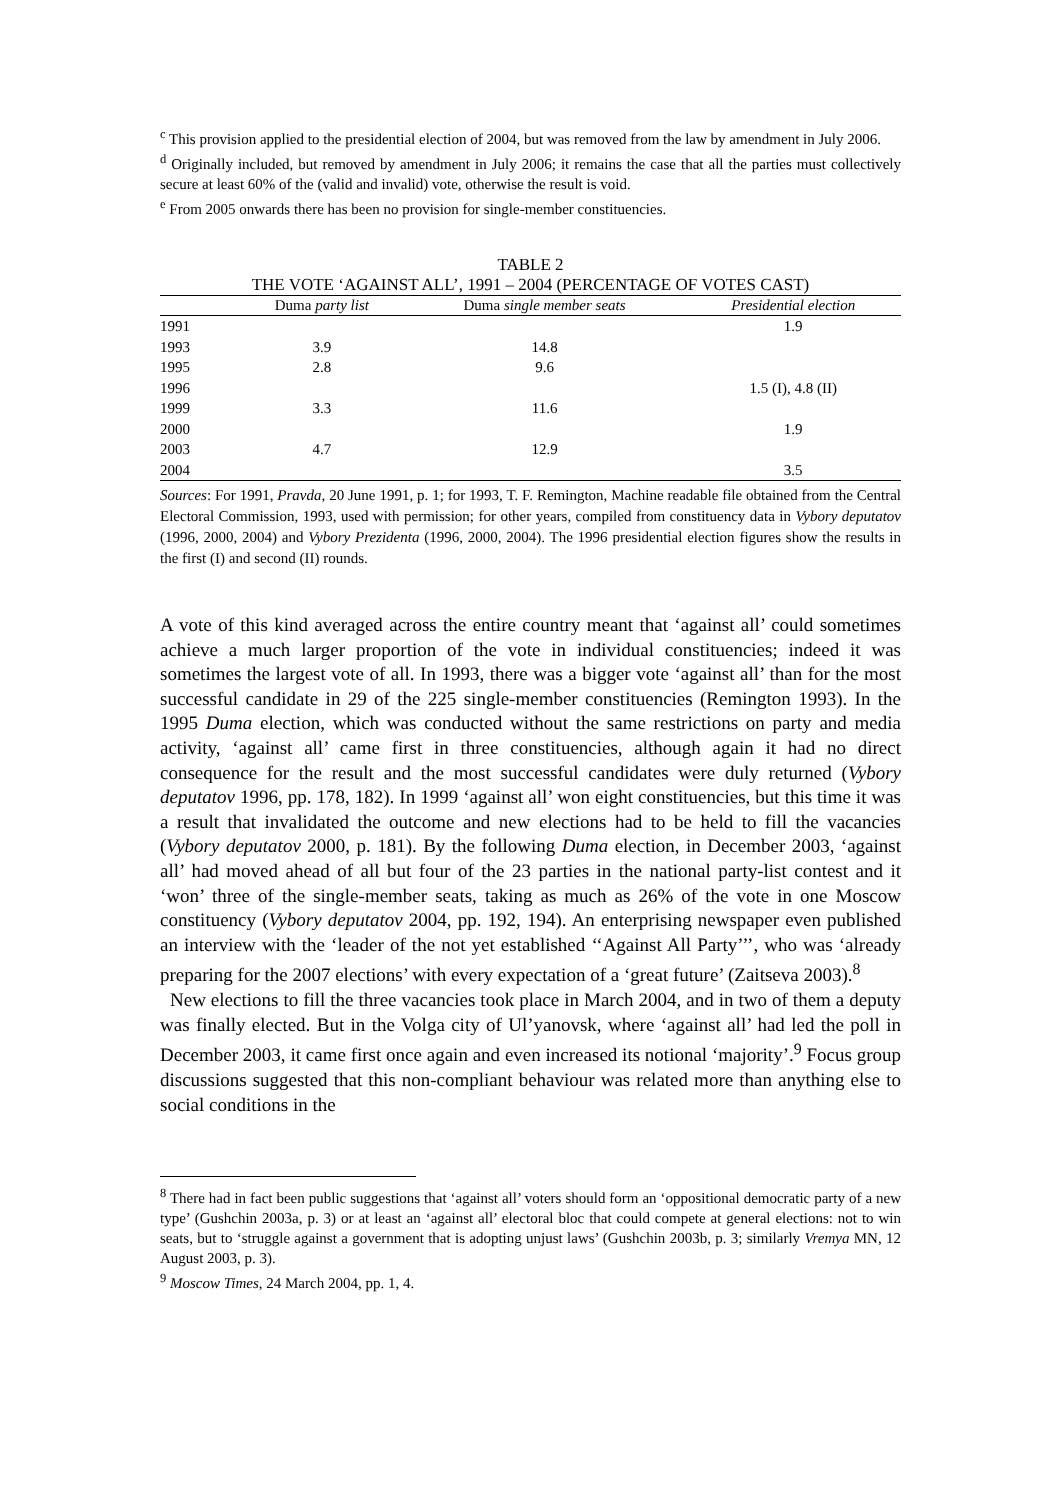<sup>c</sup> This provision applied to the presidential election of 2004, but was removed from the law by amendment in July 2006.
<sup>d</sup> Originally included, but removed by amendment in July 2006; it remains the case that all the parties must collectively secure at least 60% of the (valid and invalid) vote, otherwise the result is void.
<sup>e</sup> From 2005 onwards there has been no provision for single-member constituencies.
TABLE 2
THE VOTE ‘AGAINST ALL’, 1991 – 2004 (PERCENTAGE OF VOTES CAST)
| | Duma party list | Duma single member seats | Presidential election |
| --- | --- | --- | --- |
| 1991 | | | 1.9 |
| 1993 | 3.9 | 14.8 | |
| 1995 | 2.8 | 9.6 | |
| 1996 | | | 1.5 (I), 4.8 (II) |
| 1999 | 3.3 | 11.6 | |
| 2000 | | | 1.9 |
| 2003 | 4.7 | 12.9 | |
| 2004 | | | 3.5 |
Sources: For 1991, Pravda, 20 June 1991, p. 1; for 1993, T. F. Remington, Machine readable file obtained from the Central Electoral Commission, 1993, used with permission; for other years, compiled from constituency data in Vybory deputatov (1996, 2000, 2004) and Vybory Prezidenta (1996, 2000, 2004). The 1996 presidential election figures show the results in the first (I) and second (II) rounds.
A vote of this kind averaged across the entire country meant that ‘against all’ could sometimes achieve a much larger proportion of the vote in individual constituencies; indeed it was sometimes the largest vote of all. In 1993, there was a bigger vote ‘against all’ than for the most successful candidate in 29 of the 225 single-member constituencies (Remington 1993). In the 1995 Duma election, which was conducted without the same restrictions on party and media activity, ‘against all’ came first in three constituencies, although again it had no direct consequence for the result and the most successful candidates were duly returned (Vybory deputatov 1996, pp. 178, 182). In 1999 ‘against all’ won eight constituencies, but this time it was a result that invalidated the outcome and new elections had to be held to fill the vacancies (Vybory deputatov 2000, p. 181). By the following Duma election, in December 2003, ‘against all’ had moved ahead of all but four of the 23 parties in the national party-list contest and it ‘won’ three of the single-member seats, taking as much as 26% of the vote in one Moscow constituency (Vybory deputatov 2004, pp. 192, 194). An enterprising newspaper even published an interview with the ‘leader of the not yet established ‘‘Against All Party’’’, who was ‘already preparing for the 2007 elections’ with every expectation of a ‘great future’ (Zaitseva 2003).<sup>8</sup>
New elections to fill the three vacancies took place in March 2004, and in two of them a deputy was finally elected. But in the Volga city of Ul’yanovsk, where ‘against all’ had led the poll in December 2003, it came first once again and even increased its notional ‘majority’.<sup>9</sup> Focus group discussions suggested that this non-compliant behaviour was related more than anything else to social conditions in the
<sup>8</sup> There had in fact been public suggestions that ‘against all’ voters should form an ‘oppositional democratic party of a new type’ (Gushchin 2003a, p. 3) or at least an ‘against all’ electoral bloc that could compete at general elections: not to win seats, but to ‘struggle against a government that is adopting unjust laws’ (Gushchin 2003b, p. 3; similarly Vremya MN, 12 August 2003, p. 3).
<sup>9</sup> Moscow Times, 24 March 2004, pp. 1, 4.